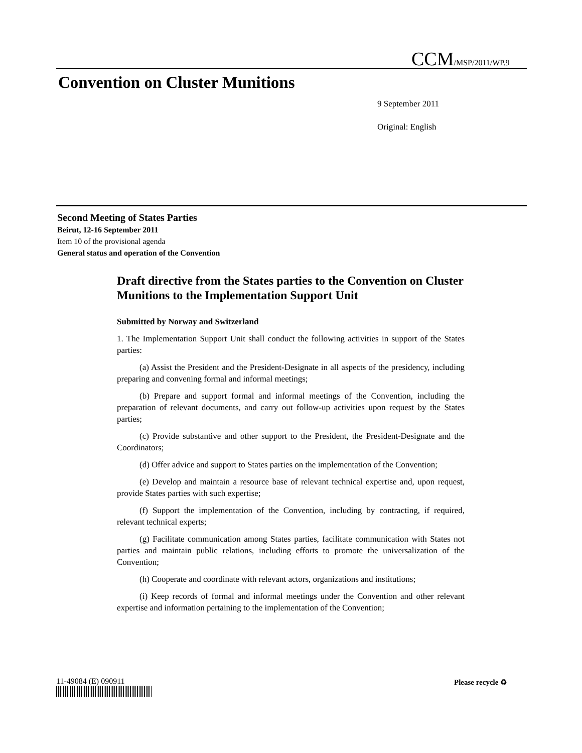CCM/MSP/2011/WP.9
Convention on Cluster Munitions
9 September 2011
Original: English
Second Meeting of States Parties
Beirut, 12-16 September 2011
Item 10 of the provisional agenda
General status and operation of the Convention
Draft directive from the States parties to the Convention on Cluster Munitions to the Implementation Support Unit
Submitted by Norway and Switzerland
1. The Implementation Support Unit shall conduct the following activities in support of the States parties:
(a) Assist the President and the President-Designate in all aspects of the presidency, including preparing and convening formal and informal meetings;
(b) Prepare and support formal and informal meetings of the Convention, including the preparation of relevant documents, and carry out follow-up activities upon request by the States parties;
(c) Provide substantive and other support to the President, the President-Designate and the Coordinators;
(d) Offer advice and support to States parties on the implementation of the Convention;
(e) Develop and maintain a resource base of relevant technical expertise and, upon request, provide States parties with such expertise;
(f) Support the implementation of the Convention, including by contracting, if required, relevant technical experts;
(g) Facilitate communication among States parties, facilitate communication with States not parties and maintain public relations, including efforts to promote the universalization of the Convention;
(h) Cooperate and coordinate with relevant actors, organizations and institutions;
(i) Keep records of formal and informal meetings under the Convention and other relevant expertise and information pertaining to the implementation of the Convention;
11-49084 (E) 090911 Please recycle ♻